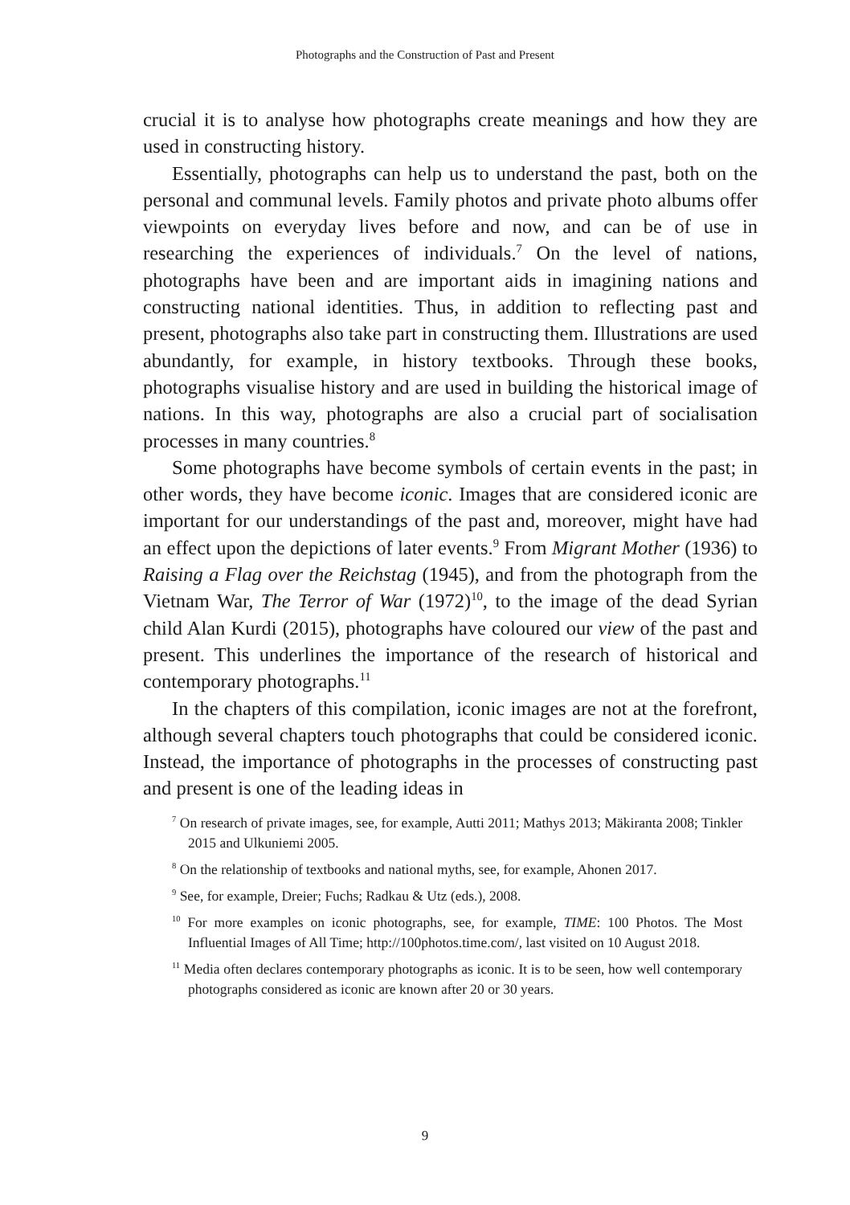Photographs and the Construction of Past and Present
crucial it is to analyse how photographs create meanings and how they are used in constructing history.
Essentially, photographs can help us to understand the past, both on the personal and communal levels. Family photos and private photo albums offer viewpoints on everyday lives before and now, and can be of use in researching the experiences of individuals.<sup>7</sup> On the level of nations, photographs have been and are important aids in imagining nations and constructing national identities. Thus, in addition to reflecting past and present, photographs also take part in constructing them. Illustrations are used abundantly, for example, in history textbooks. Through these books, photographs visualise history and are used in building the historical image of nations. In this way, photographs are also a crucial part of socialisation processes in many countries.<sup>8</sup>
Some photographs have become symbols of certain events in the past; in other words, they have become iconic. Images that are considered iconic are important for our understandings of the past and, moreover, might have had an effect upon the depictions of later events.<sup>9</sup> From Migrant Mother (1936) to Raising a Flag over the Reichstag (1945), and from the photograph from the Vietnam War, The Terror of War (1972)<sup>10</sup>, to the image of the dead Syrian child Alan Kurdi (2015), photographs have coloured our view of the past and present. This underlines the importance of the research of historical and contemporary photographs.<sup>11</sup>
In the chapters of this compilation, iconic images are not at the forefront, although several chapters touch photographs that could be considered iconic. Instead, the importance of photographs in the processes of constructing past and present is one of the leading ideas in
<sup>7</sup> On research of private images, see, for example, Autti 2011; Mathys 2013; Mäkiranta 2008; Tinkler 2015 and Ulkuniemi 2005.
<sup>8</sup> On the relationship of textbooks and national myths, see, for example, Ahonen 2017.
<sup>9</sup> See, for example, Dreier; Fuchs; Radkau & Utz (eds.), 2008.
<sup>10</sup> For more examples on iconic photographs, see, for example, TIME: 100 Photos. The Most Influential Images of All Time; http://100photos.time.com/, last visited on 10 August 2018.
<sup>11</sup> Media often declares contemporary photographs as iconic. It is to be seen, how well contemporary photographs considered as iconic are known after 20 or 30 years.
9